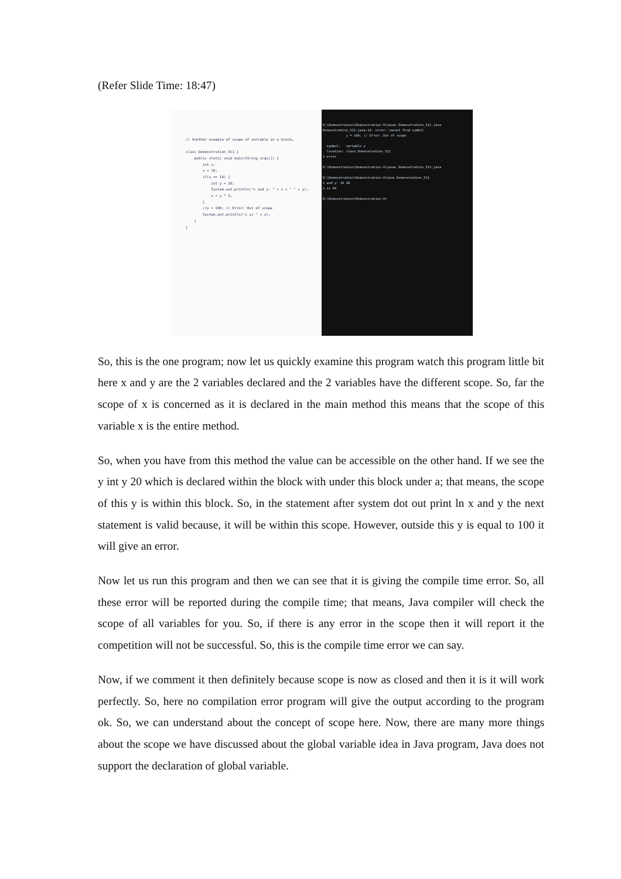(Refer Slide Time: 18:47)
// Another example of scope of variable in a block… class Demonstration_511 { public static void main(String args[]) { int x; x = 10; if(x == 10) { int y = 20; System.out.println("x and y: " + x + " " + y); x = y * 2; } //y = 100; // Error: Out of scope System.out.println("x is " + x); } }
D:\Demonstration\Demonstration-V>javac Demonstration_511.java Demonstration_511.java:12: error: cannot find symbol y = 100; // Error: Out of scope symbol: variable y location: class Demonstration_511 1 error D:\Demonstration\Demonstration-V>javac Demonstration_511.java D:\Demonstration\Demonstration-V>java Demonstration_511 x and y: 10 20 x is 40 D:\Demonstration\Demonstration-V>
So, this is the one program; now let us quickly examine this program watch this program little bit here x and y are the 2 variables declared and the 2 variables have the different scope. So, far the scope of x is concerned as it is declared in the main method this means that the scope of this variable x is the entire method.
So, when you have from this method the value can be accessible on the other hand. If we see the y int y 20 which is declared within the block with under this block under a; that means, the scope of this y is within this block. So, in the statement after system dot out print ln x and y the next statement is valid because, it will be within this scope. However, outside this y is equal to 100 it will give an error.
Now let us run this program and then we can see that it is giving the compile time error. So, all these error will be reported during the compile time; that means, Java compiler will check the scope of all variables for you. So, if there is any error in the scope then it will report it the competition will not be successful. So, this is the compile time error we can say.
Now, if we comment it then definitely because scope is now as closed and then it is it will work perfectly. So, here no compilation error program will give the output according to the program ok. So, we can understand about the concept of scope here. Now, there are many more things about the scope we have discussed about the global variable idea in Java program, Java does not support the declaration of global variable.